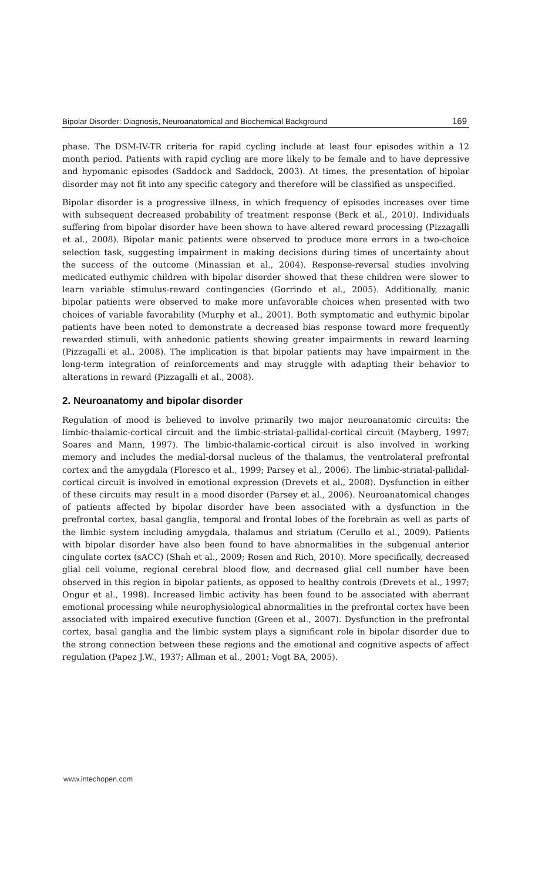Bipolar Disorder: Diagnosis, Neuroanatomical and Biochemical Background 169
phase. The DSM-IV-TR criteria for rapid cycling include at least four episodes within a 12 month period. Patients with rapid cycling are more likely to be female and to have depressive and hypomanic episodes (Saddock and Saddock, 2003). At times, the presentation of bipolar disorder may not fit into any specific category and therefore will be classified as unspecified.
Bipolar disorder is a progressive illness, in which frequency of episodes increases over time with subsequent decreased probability of treatment response (Berk et al., 2010). Individuals suffering from bipolar disorder have been shown to have altered reward processing (Pizzagalli et al., 2008). Bipolar manic patients were observed to produce more errors in a two-choice selection task, suggesting impairment in making decisions during times of uncertainty about the success of the outcome (Minassian et al., 2004). Response-reversal studies involving medicated euthymic children with bipolar disorder showed that these children were slower to learn variable stimulus-reward contingencies (Gorrindo et al., 2005). Additionally, manic bipolar patients were observed to make more unfavorable choices when presented with two choices of variable favorability (Murphy et al., 2001). Both symptomatic and euthymic bipolar patients have been noted to demonstrate a decreased bias response toward more frequently rewarded stimuli, with anhedonic patients showing greater impairments in reward learning (Pizzagalli et al., 2008). The implication is that bipolar patients may have impairment in the long-term integration of reinforcements and may struggle with adapting their behavior to alterations in reward (Pizzagalli et al., 2008).
2. Neuroanatomy and bipolar disorder
Regulation of mood is believed to involve primarily two major neuroanatomic circuits: the limbic-thalamic-cortical circuit and the limbic-striatal-pallidal-cortical circuit (Mayberg, 1997; Soares and Mann, 1997). The limbic-thalamic-cortical circuit is also involved in working memory and includes the medial-dorsal nucleus of the thalamus, the ventrolateral prefrontal cortex and the amygdala (Floresco et al., 1999; Parsey et al., 2006). The limbic-striatal-pallidal-cortical circuit is involved in emotional expression (Drevets et al., 2008). Dysfunction in either of these circuits may result in a mood disorder (Parsey et al., 2006). Neuroanatomical changes of patients affected by bipolar disorder have been associated with a dysfunction in the prefrontal cortex, basal ganglia, temporal and frontal lobes of the forebrain as well as parts of the limbic system including amygdala, thalamus and striatum (Cerullo et al., 2009). Patients with bipolar disorder have also been found to have abnormalities in the subgenual anterior cingulate cortex (sACC) (Shah et al., 2009; Rosen and Rich, 2010). More specifically, decreased glial cell volume, regional cerebral blood flow, and decreased glial cell number have been observed in this region in bipolar patients, as opposed to healthy controls (Drevets et al., 1997; Ongur et al., 1998). Increased limbic activity has been found to be associated with aberrant emotional processing while neurophysiological abnormalities in the prefrontal cortex have been associated with impaired executive function (Green et al., 2007). Dysfunction in the prefrontal cortex, basal ganglia and the limbic system plays a significant role in bipolar disorder due to the strong connection between these regions and the emotional and cognitive aspects of affect regulation (Papez J.W., 1937; Allman et al., 2001; Vogt BA, 2005).
www.intechopen.com